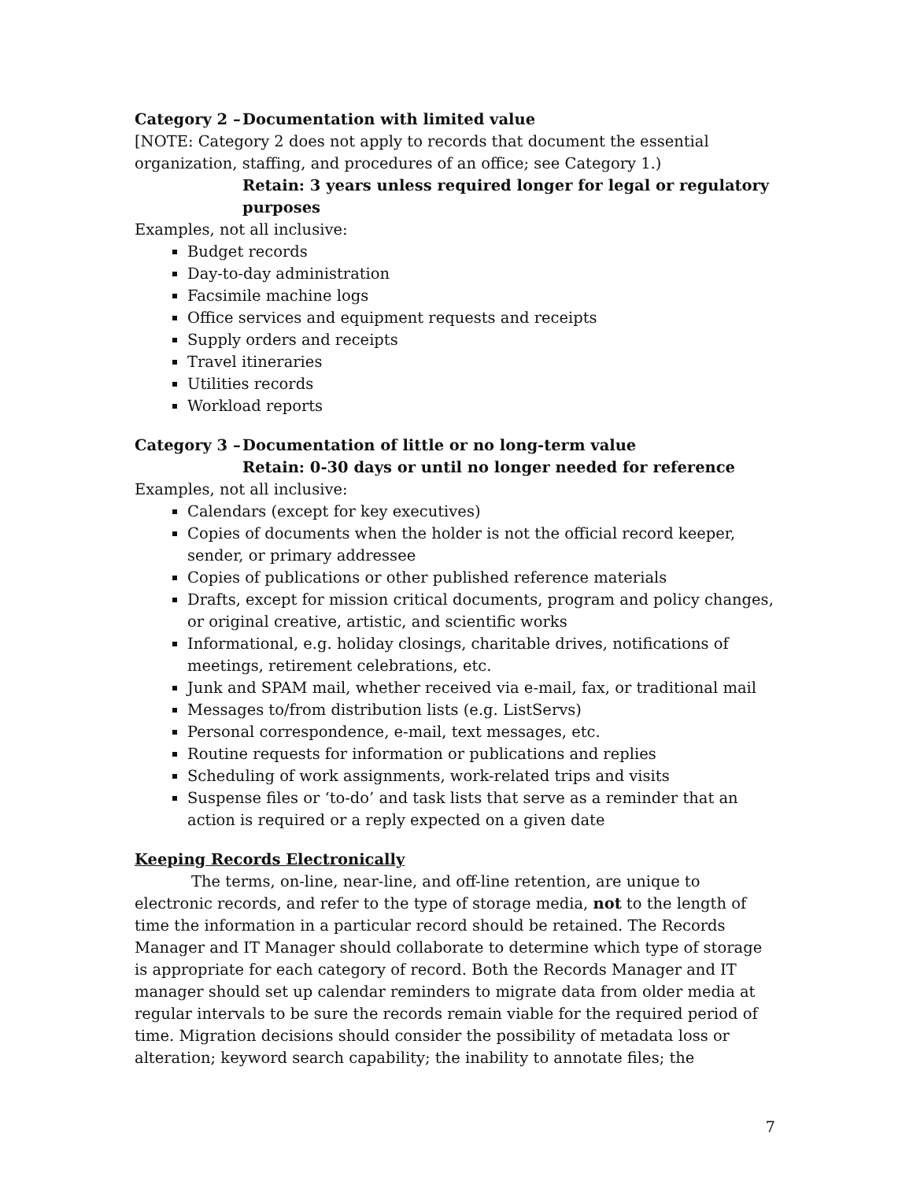Category 2 – Documentation with limited value
[NOTE: Category 2 does not apply to records that document the essential organization, staffing, and procedures of an office; see Category 1.)
Retain: 3 years unless required longer for legal or regulatory purposes
Examples, not all inclusive:
Budget records
Day-to-day administration
Facsimile machine logs
Office services and equipment requests and receipts
Supply orders and receipts
Travel itineraries
Utilities records
Workload reports
Category 3 – Documentation of little or no long-term value
Retain: 0-30 days or until no longer needed for reference
Examples, not all inclusive:
Calendars (except for key executives)
Copies of documents when the holder is not the official record keeper, sender, or primary addressee
Copies of publications or other published reference materials
Drafts, except for mission critical documents, program and policy changes, or original creative, artistic, and scientific works
Informational, e.g. holiday closings, charitable drives, notifications of meetings, retirement celebrations, etc.
Junk and SPAM mail, whether received via e-mail, fax, or traditional mail
Messages to/from distribution lists (e.g. ListServs)
Personal correspondence, e-mail, text messages, etc.
Routine requests for information or publications and replies
Scheduling of work assignments, work-related trips and visits
Suspense files or ‘to-do’ and task lists that serve as a reminder that an action is required or a reply expected on a given date
Keeping Records Electronically
The terms, on-line, near-line, and off-line retention, are unique to electronic records, and refer to the type of storage media, not to the length of time the information in a particular record should be retained. The Records Manager and IT Manager should collaborate to determine which type of storage is appropriate for each category of record. Both the Records Manager and IT manager should set up calendar reminders to migrate data from older media at regular intervals to be sure the records remain viable for the required period of time. Migration decisions should consider the possibility of metadata loss or alteration; keyword search capability; the inability to annotate files; the
7